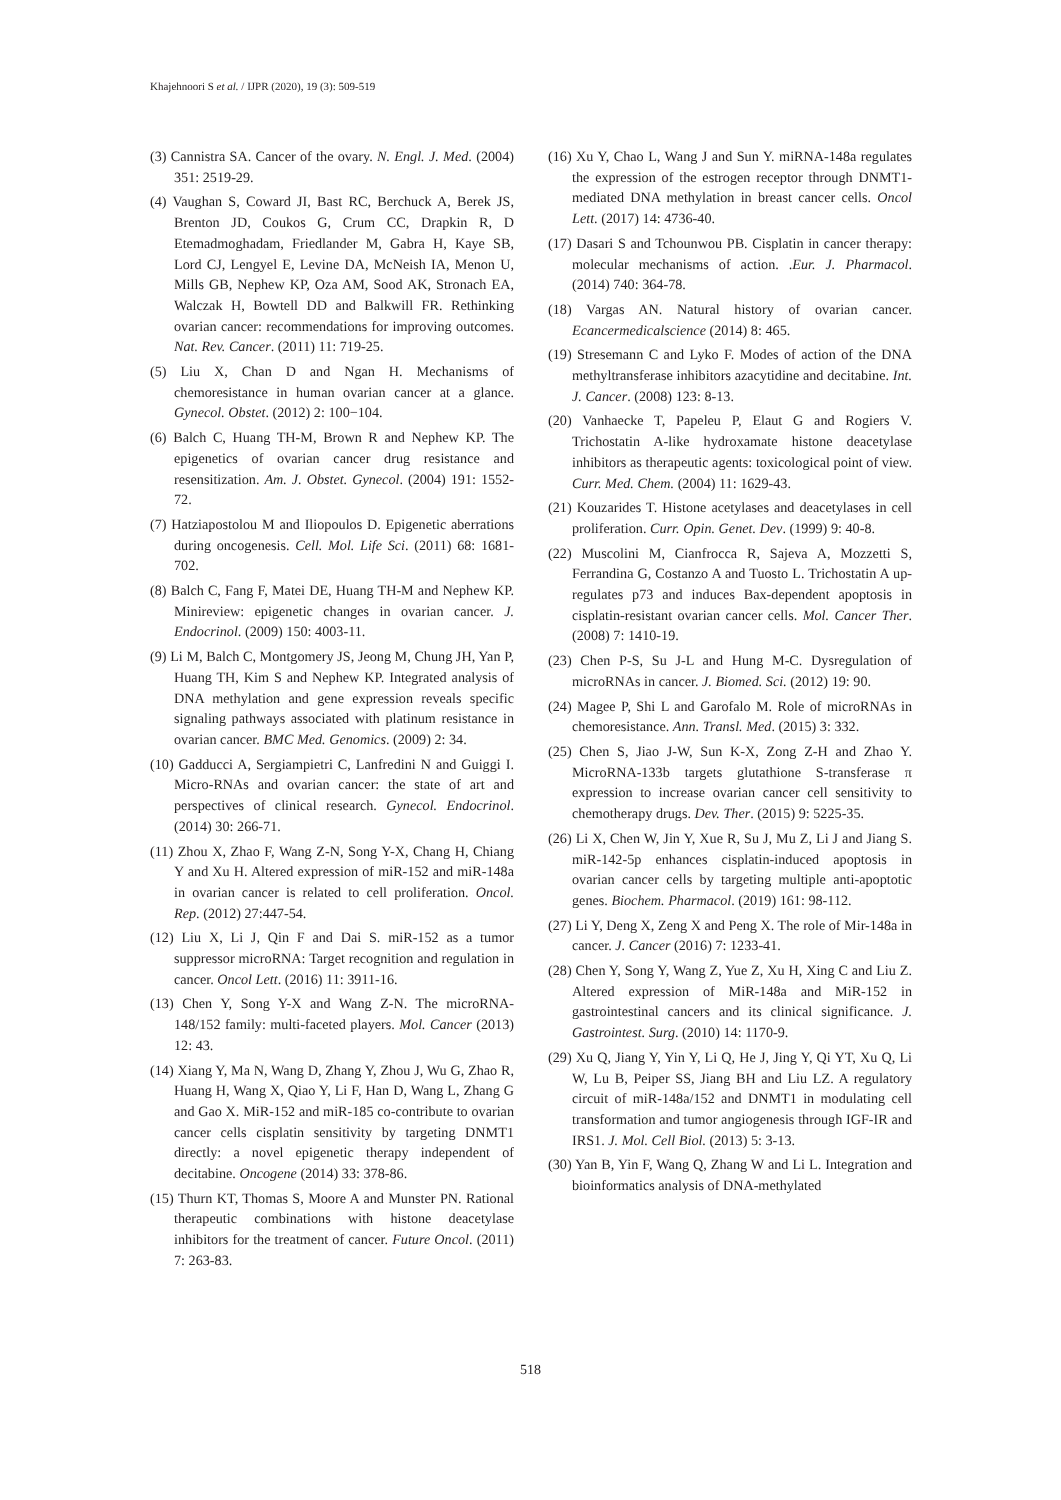Khajehnoori S et al. / IJPR (2020), 19 (3): 509-519
(3) Cannistra SA. Cancer of the ovary. N. Engl. J. Med. (2004) 351: 2519-29.
(4) Vaughan S, Coward JI, Bast RC, Berchuck A, Berek JS, Brenton JD, Coukos G, Crum CC, Drapkin R, D Etemadmoghadam, Friedlander M, Gabra H, Kaye SB, Lord CJ, Lengyel E, Levine DA, McNeish IA, Menon U, Mills GB, Nephew KP, Oza AM, Sood AK, Stronach EA, Walczak H, Bowtell DD and Balkwill FR. Rethinking ovarian cancer: recommendations for improving outcomes. Nat. Rev. Cancer. (2011) 11: 719-25.
(5) Liu X, Chan D and Ngan H. Mechanisms of chemoresistance in human ovarian cancer at a glance. Gynecol. Obstet. (2012) 2: 100−104.
(6) Balch C, Huang TH-M, Brown R and Nephew KP. The epigenetics of ovarian cancer drug resistance and resensitization. Am. J. Obstet. Gynecol. (2004) 191: 1552-72.
(7) Hatziapostolou M and Iliopoulos D. Epigenetic aberrations during oncogenesis. Cell. Mol. Life Sci. (2011) 68: 1681-702.
(8) Balch C, Fang F, Matei DE, Huang TH-M and Nephew KP. Minireview: epigenetic changes in ovarian cancer. J. Endocrinol. (2009) 150: 4003-11.
(9) Li M, Balch C, Montgomery JS, Jeong M, Chung JH, Yan P, Huang TH, Kim S and Nephew KP. Integrated analysis of DNA methylation and gene expression reveals specific signaling pathways associated with platinum resistance in ovarian cancer. BMC Med. Genomics. (2009) 2: 34.
(10) Gadducci A, Sergiampietri C, Lanfredini N and Guiggi I. Micro-RNAs and ovarian cancer: the state of art and perspectives of clinical research. Gynecol. Endocrinol. (2014) 30: 266-71.
(11) Zhou X, Zhao F, Wang Z-N, Song Y-X, Chang H, Chiang Y and Xu H. Altered expression of miR-152 and miR-148a in ovarian cancer is related to cell proliferation. Oncol. Rep. (2012) 27:447-54.
(12) Liu X, Li J, Qin F and Dai S. miR-152 as a tumor suppressor microRNA: Target recognition and regulation in cancer. Oncol Lett. (2016) 11: 3911-16.
(13) Chen Y, Song Y-X and Wang Z-N. The microRNA-148/152 family: multi-faceted players. Mol. Cancer (2013) 12: 43.
(14) Xiang Y, Ma N, Wang D, Zhang Y, Zhou J, Wu G, Zhao R, Huang H, Wang X, Qiao Y, Li F, Han D, Wang L, Zhang G and Gao X. MiR-152 and miR-185 co-contribute to ovarian cancer cells cisplatin sensitivity by targeting DNMT1 directly: a novel epigenetic therapy independent of decitabine. Oncogene (2014) 33: 378-86.
(15) Thurn KT, Thomas S, Moore A and Munster PN. Rational therapeutic combinations with histone deacetylase inhibitors for the treatment of cancer. Future Oncol. (2011) 7: 263-83.
(16) Xu Y, Chao L, Wang J and Sun Y. miRNA-148a regulates the expression of the estrogen receptor through DNMT1-mediated DNA methylation in breast cancer cells. Oncol Lett. (2017) 14: 4736-40.
(17) Dasari S and Tchounwou PB. Cisplatin in cancer therapy: molecular mechanisms of action. .Eur. J. Pharmacol. (2014) 740: 364-78.
(18) Vargas AN. Natural history of ovarian cancer. Ecancermedicalscience (2014) 8: 465.
(19) Stresemann C and Lyko F. Modes of action of the DNA methyltransferase inhibitors azacytidine and decitabine. Int. J. Cancer. (2008) 123: 8-13.
(20) Vanhaecke T, Papeleu P, Elaut G and Rogiers V. Trichostatin A-like hydroxamate histone deacetylase inhibitors as therapeutic agents: toxicological point of view. Curr. Med. Chem. (2004) 11: 1629-43.
(21) Kouzarides T. Histone acetylases and deacetylases in cell proliferation. Curr. Opin. Genet. Dev. (1999) 9: 40-8.
(22) Muscolini M, Cianfrocca R, Sajeva A, Mozzetti S, Ferrandina G, Costanzo A and Tuosto L. Trichostatin A up-regulates p73 and induces Bax-dependent apoptosis in cisplatin-resistant ovarian cancer cells. Mol. Cancer Ther. (2008) 7: 1410-19.
(23) Chen P-S, Su J-L and Hung M-C. Dysregulation of microRNAs in cancer. J. Biomed. Sci. (2012) 19: 90.
(24) Magee P, Shi L and Garofalo M. Role of microRNAs in chemoresistance. Ann. Transl. Med. (2015) 3: 332.
(25) Chen S, Jiao J-W, Sun K-X, Zong Z-H and Zhao Y. MicroRNA-133b targets glutathione S-transferase π expression to increase ovarian cancer cell sensitivity to chemotherapy drugs. Dev. Ther. (2015) 9: 5225-35.
(26) Li X, Chen W, Jin Y, Xue R, Su J, Mu Z, Li J and Jiang S. miR-142-5p enhances cisplatin-induced apoptosis in ovarian cancer cells by targeting multiple anti-apoptotic genes. Biochem. Pharmacol. (2019) 161: 98-112.
(27) Li Y, Deng X, Zeng X and Peng X. The role of Mir-148a in cancer. J. Cancer (2016) 7: 1233-41.
(28) Chen Y, Song Y, Wang Z, Yue Z, Xu H, Xing C and Liu Z. Altered expression of MiR-148a and MiR-152 in gastrointestinal cancers and its clinical significance. J. Gastrointest. Surg. (2010) 14: 1170-9.
(29) Xu Q, Jiang Y, Yin Y, Li Q, He J, Jing Y, Qi YT, Xu Q, Li W, Lu B, Peiper SS, Jiang BH and Liu LZ. A regulatory circuit of miR-148a/152 and DNMT1 in modulating cell transformation and tumor angiogenesis through IGF-IR and IRS1. J. Mol. Cell Biol. (2013) 5: 3-13.
(30) Yan B, Yin F, Wang Q, Zhang W and Li L. Integration and bioinformatics analysis of DNA-methylated
518